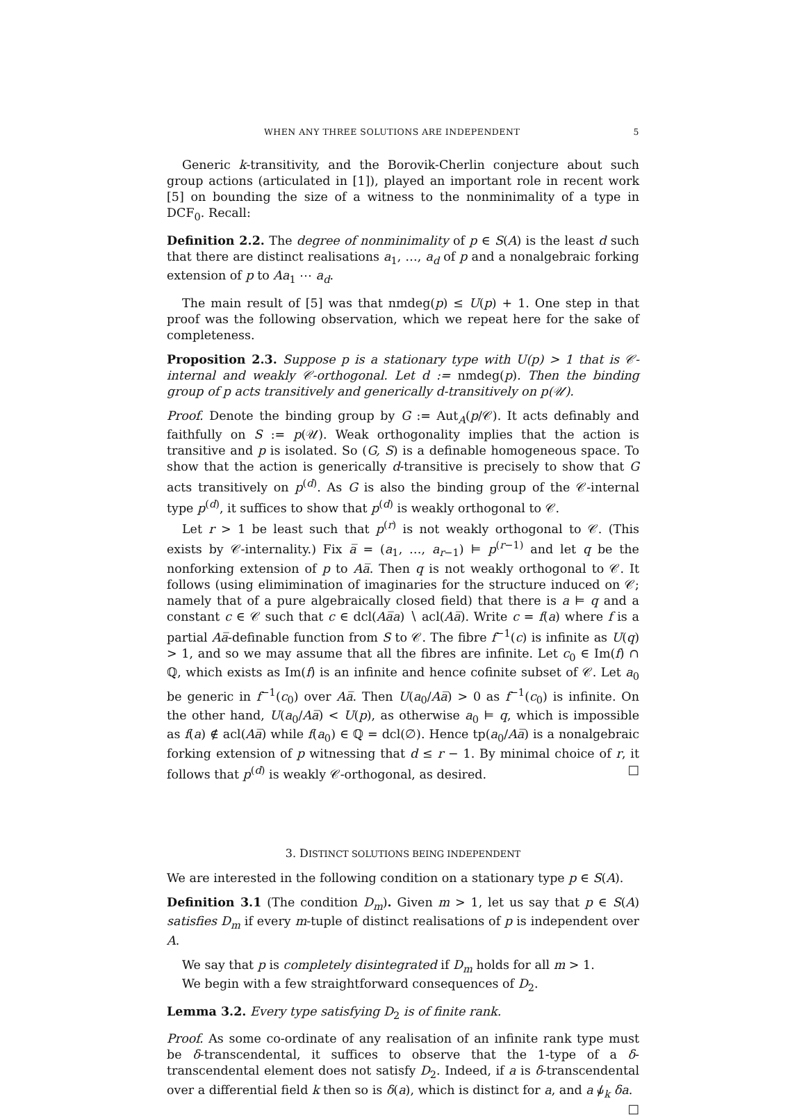WHEN ANY THREE SOLUTIONS ARE INDEPENDENT 5
Generic k-transitivity, and the Borovik-Cherlin conjecture about such group actions (articulated in [1]), played an important role in recent work [5] on bounding the size of a witness to the nonminimality of a type in DCF<sub>0</sub>. Recall:
Definition 2.2. The degree of nonminimality of p ∈ S(A) is the least d such that there are distinct realisations a<sub>1</sub>, …, a<sub>d</sub> of p and a nonalgebraic forking extension of p to Aa<sub>1</sub> ⋯ a<sub>d</sub>.
The main result of [5] was that nmdeg(p) ≤ U(p) + 1. One step in that proof was the following observation, which we repeat here for the sake of completeness.
Proposition 2.3. Suppose p is a stationary type with U(p) > 1 that is 𝒞-internal and weakly 𝒞-orthogonal. Let d := nmdeg(p). Then the binding group of p acts transitively and generically d-transitively on p(𝒰).
Proof. Denote the binding group by G := Aut<sub>A</sub>(p/𝒞). It acts definably and faithfully on S := p(𝒰). Weak orthogonality implies that the action is transitive and p is isolated. So (G, S) is a definable homogeneous space. To show that the action is generically d-transitive is precisely to show that G acts transitively on p<sup>(d)</sup>. As G is also the binding group of the 𝒞-internal type p<sup>(d)</sup>, it suffices to show that p<sup>(d)</sup> is weakly orthogonal to 𝒞.
Let r > 1 be least such that p<sup>(r)</sup> is not weakly orthogonal to 𝒞. (This exists by 𝒞-internality.) Fix a̅ = (a<sub>1</sub>, …, a<sub>r−1</sub>) ⊨ p<sup>(r−1)</sup> and let q be the nonforking extension of p to Aa̅. Then q is not weakly orthogonal to 𝒞. It follows (using elimimination of imaginaries for the structure induced on 𝒞; namely that of a pure algebraically closed field) that there is a ⊨ q and a constant c ∈ 𝒞 such that c ∈ dcl(Aa̅a) ∖ acl(Aa̅). Write c = f(a) where f is a partial Aa̅-definable function from S to 𝒞. The fibre f<sup>−1</sup>(c) is infinite as U(q) > 1, and so we may assume that all the fibres are infinite. Let c<sub>0</sub> ∈ Im(f) ∩ ℚ, which exists as Im(f) is an infinite and hence cofinite subset of 𝒞. Let a<sub>0</sub> be generic in f<sup>−1</sup>(c<sub>0</sub>) over Aa̅. Then U(a<sub>0</sub>/Aa̅) > 0 as f<sup>−1</sup>(c<sub>0</sub>) is infinite. On the other hand, U(a<sub>0</sub>/Aa̅) < U(p), as otherwise a<sub>0</sub> ⊨ q, which is impossible as f(a) ∉ acl(Aa̅) while f(a<sub>0</sub>) ∈ ℚ = dcl(∅). Hence tp(a<sub>0</sub>/Aa̅) is a nonalgebraic forking extension of p witnessing that d ≤ r − 1. By minimal choice of r, it follows that p<sup>(d)</sup> is weakly 𝒞-orthogonal, as desired. □
3. DISTINCT SOLUTIONS BEING INDEPENDENT
We are interested in the following condition on a stationary type p ∈ S(A).
Definition 3.1 (The condition D<sub>m</sub>). Given m > 1, let us say that p ∈ S(A) satisfies D<sub>m</sub> if every m-tuple of distinct realisations of p is independent over A.
We say that p is completely disintegrated if D<sub>m</sub> holds for all m > 1.
We begin with a few straightforward consequences of D<sub>2</sub>.
Lemma 3.2. Every type satisfying D<sub>2</sub> is of finite rank.
Proof. As some co-ordinate of any realisation of an infinite rank type must be δ-transcendental, it suffices to observe that the 1-type of a δ-transcendental element does not satisfy D<sub>2</sub>. Indeed, if a is δ-transcendental over a differential field k then so is δ(a), which is distinct for a, and a ⫝̸<sub>k</sub> δa. □